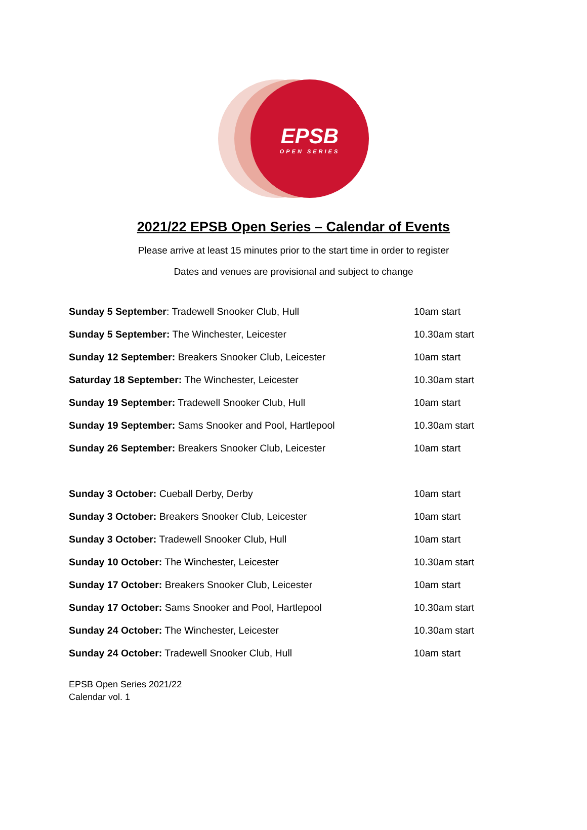EPSB
OPEN SERIES
2021/22 EPSB Open Series – Calendar of Events
Please arrive at least 15 minutes prior to the start time in order to register
Dates and venues are provisional and subject to change
| Sunday 5 September : Tradewell Snooker Club, Hull | 10am start |
| Sunday 5 September: The Winchester, Leicester | 10.30am start |
| Sunday 12 September: Breakers Snooker Club, Leicester | 10am start |
| Saturday 18 September: The Winchester, Leicester | 10.30am start |
| Sunday 19 September: Tradewell Snooker Club, Hull | 10am start |
| Sunday 19 September: Sams Snooker and Pool, Hartlepool | 10.30am start |
| Sunday 26 September: Breakers Snooker Club, Leicester | 10am start |
| Sunday 3 October: Cueball Derby, Derby | 10am start |
| Sunday 3 October: Breakers Snooker Club, Leicester | 10am start |
| Sunday 3 October: Tradewell Snooker Club, Hull | 10am start |
| Sunday 10 October: The Winchester, Leicester | 10.30am start |
| Sunday 17 October: Breakers Snooker Club, Leicester | 10am start |
| Sunday 17 October: Sams Snooker and Pool, Hartlepool | 10.30am start |
| Sunday 24 October: The Winchester, Leicester | 10.30am start |
| Sunday 24 October: Tradewell Snooker Club, Hull | 10am start |
EPSB Open Series 2021/22
Calendar vol. 1